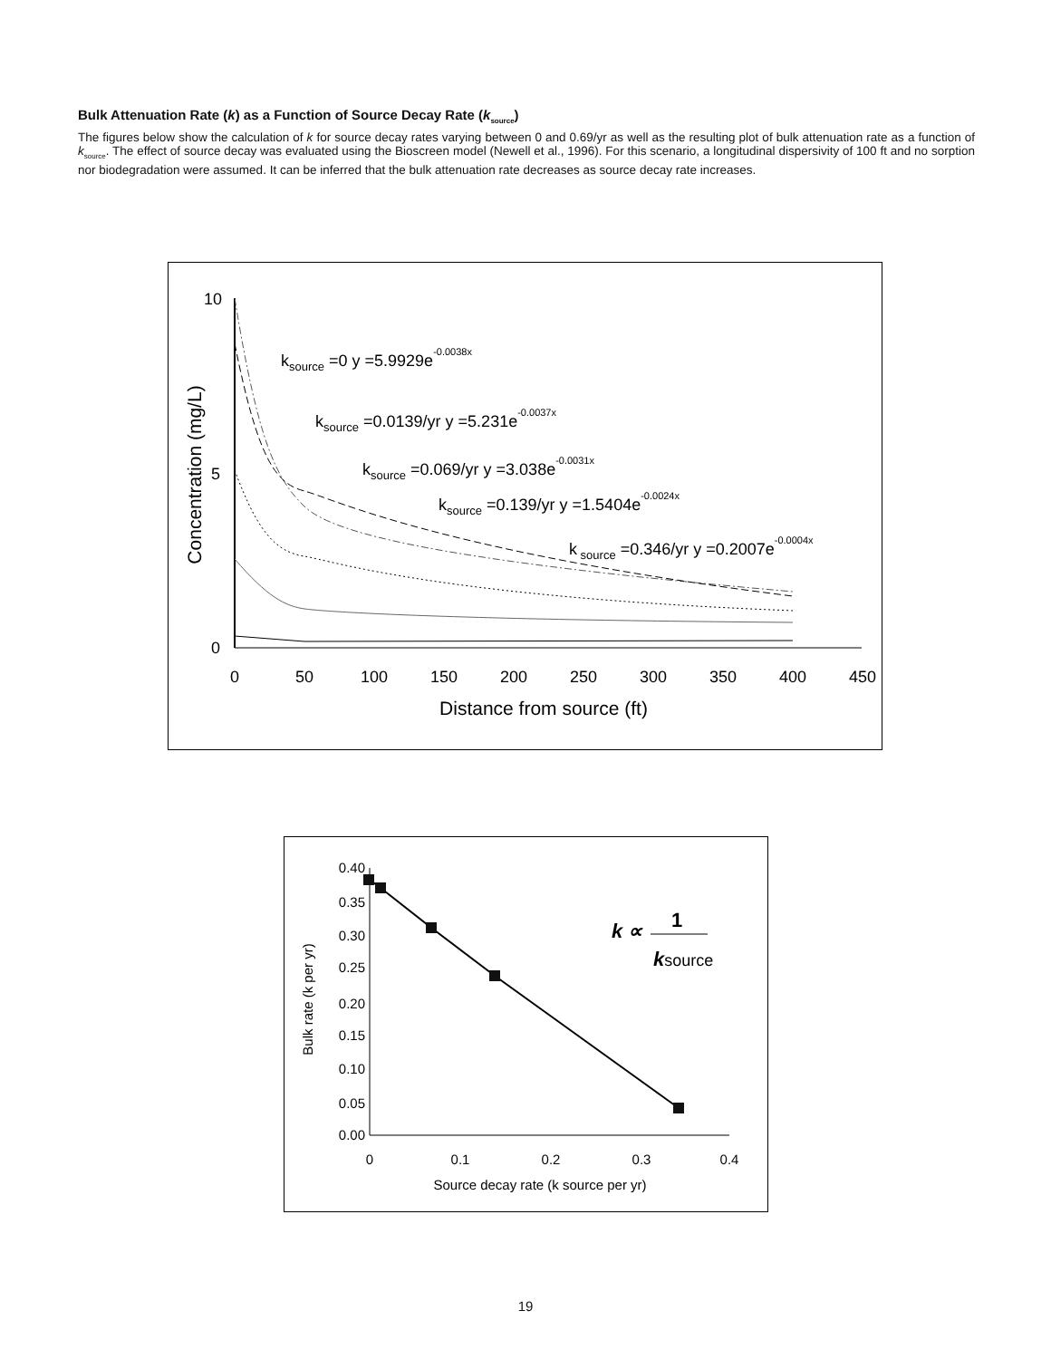Bulk Attenuation Rate (k) as a Function of Source Decay Rate (k<sub>source</sub>)
The figures below show the calculation of k for source decay rates varying between 0 and 0.69/yr as well as the resulting plot of bulk attenuation rate as a function of k<sub>source</sub>. The effect of source decay was evaluated using the Bioscreen model (Newell et al., 1996). For this scenario, a longitudinal dispersivity of 100 ft and no sorption nor biodegradation were assumed. It can be inferred that the bulk attenuation rate decreases as source decay rate increases.
10
5
0
0
50
100
150
200
250
300
350
400
450
Distance from source (ft)
Concentration (mg/L)
ksource =0 y =5.9929e-0.0038x
ksource =0.0139/yr y =5.231e-0.0037x
ksource =0.069/yr y =3.038e-0.0031x
ksource =0.139/yr y =1.5404e-0.0024x
k source =0.346/yr y =0.2007e-0.0004x
0.40
0.35
0.30
0.25
0.20
0.15
0.10
0.05
0.00
0
0.1
0.2
0.3
0.4
Source decay rate (k source per yr)
Bulk rate (k per yr)
k ∝
1
ksource
19